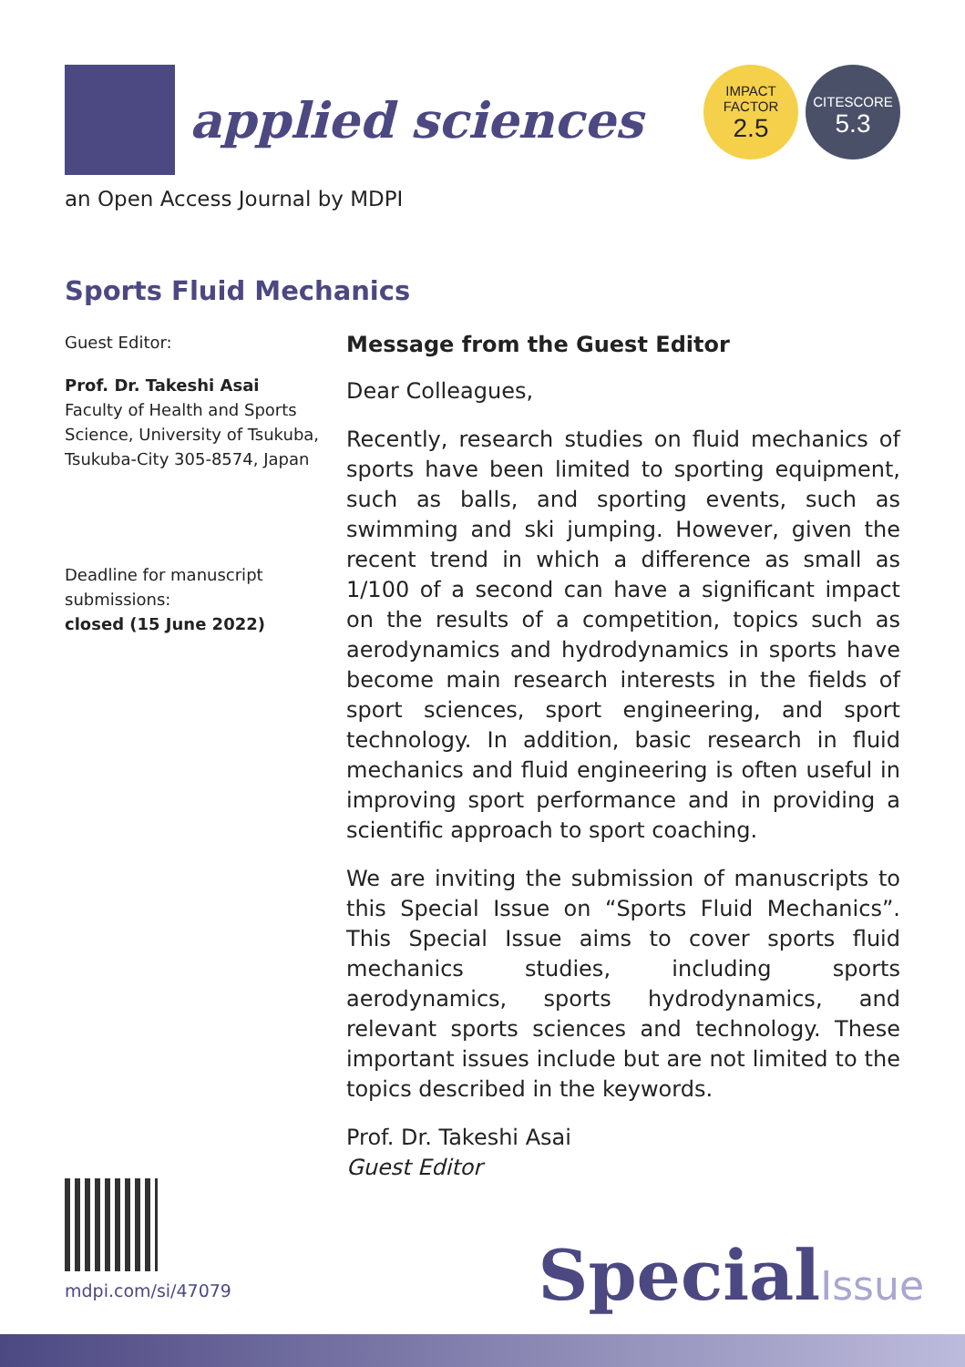applied sciences
IMPACT
FACTOR
2.5
CITESCORE
5.3
an Open Access Journal by MDPI
Sports Fluid Mechanics
Guest Editor:
Prof. Dr. Takeshi Asai
Faculty of Health and Sports Science, University of Tsukuba, Tsukuba-City 305-8574, Japan
Deadline for manuscript submissions:
closed (15 June 2022)
Message from the Guest Editor
Dear Colleagues,
Recently, research studies on fluid mechanics of sports have been limited to sporting equipment, such as balls, and sporting events, such as swimming and ski jumping. However, given the recent trend in which a difference as small as 1/100 of a second can have a significant impact on the results of a competition, topics such as aerodynamics and hydrodynamics in sports have become main research interests in the fields of sport sciences, sport engineering, and sport technology. In addition, basic research in fluid mechanics and fluid engineering is often useful in improving sport performance and in providing a scientific approach to sport coaching.
We are inviting the submission of manuscripts to this Special Issue on “Sports Fluid Mechanics”. This Special Issue aims to cover sports fluid mechanics studies, including sports aerodynamics, sports hydrodynamics, and relevant sports sciences and technology. These important issues include but are not limited to the topics described in the keywords.
Prof. Dr. Takeshi Asai
Guest Editor
mdpi.com/si/47079 SpecialIssue